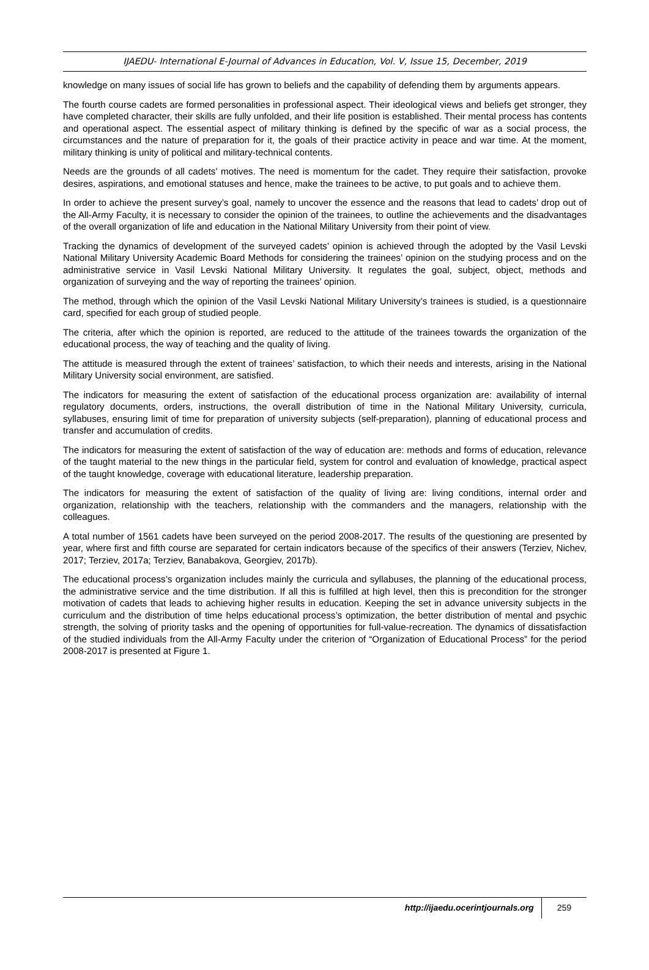IJAEDU- International E-Journal of Advances in Education, Vol. V, Issue 15, December, 2019
knowledge on many issues of social life has grown to beliefs and the capability of defending them by arguments appears.
The fourth course cadets are formed personalities in professional aspect. Their ideological views and beliefs get stronger, they have completed character, their skills are fully unfolded, and their life position is established. Their mental process has contents and operational aspect. The essential aspect of military thinking is defined by the specific of war as a social process, the circumstances and the nature of preparation for it, the goals of their practice activity in peace and war time. At the moment, military thinking is unity of political and military-technical contents.
Needs are the grounds of all cadets’ motives. The need is momentum for the cadet. They require their satisfaction, provoke desires, aspirations, and emotional statuses and hence, make the trainees to be active, to put goals and to achieve them.
In order to achieve the present survey’s goal, namely to uncover the essence and the reasons that lead to cadets’ drop out of the All-Army Faculty, it is necessary to consider the opinion of the trainees, to outline the achievements and the disadvantages of the overall organization of life and education in the National Military University from their point of view.
Tracking the dynamics of development of the surveyed cadets’ opinion is achieved through the adopted by the Vasil Levski National Military University Academic Board Methods for considering the trainees’ opinion on the studying process and on the administrative service in Vasil Levski National Military University. It regulates the goal, subject, object, methods and organization of surveying and the way of reporting the trainees’ opinion.
The method, through which the opinion of the Vasil Levski National Military University’s trainees is studied, is a questionnaire card, specified for each group of studied people.
The criteria, after which the opinion is reported, are reduced to the attitude of the trainees towards the organization of the educational process, the way of teaching and the quality of living.
The attitude is measured through the extent of trainees’ satisfaction, to which their needs and interests, arising in the National Military University social environment, are satisfied.
The indicators for measuring the extent of satisfaction of the educational process organization are: availability of internal regulatory documents, orders, instructions, the overall distribution of time in the National Military University, curricula, syllabuses, ensuring limit of time for preparation of university subjects (self-preparation), planning of educational process and transfer and accumulation of credits.
The indicators for measuring the extent of satisfaction of the way of education are: methods and forms of education, relevance of the taught material to the new things in the particular field, system for control and evaluation of knowledge, practical aspect of the taught knowledge, coverage with educational literature, leadership preparation.
The indicators for measuring the extent of satisfaction of the quality of living are: living conditions, internal order and organization, relationship with the teachers, relationship with the commanders and the managers, relationship with the colleagues.
A total number of 1561 cadets have been surveyed on the period 2008-2017. The results of the questioning are presented by year, where first and fifth course are separated for certain indicators because of the specifics of their answers (Terziev, Nichev, 2017; Terziev, 2017a; Terziev, Banabakova, Georgiev, 2017b).
The educational process’s organization includes mainly the curricula and syllabuses, the planning of the educational process, the administrative service and the time distribution. If all this is fulfilled at high level, then this is precondition for the stronger motivation of cadets that leads to achieving higher results in education. Keeping the set in advance university subjects in the curriculum and the distribution of time helps educational process’s optimization, the better distribution of mental and psychic strength, the solving of priority tasks and the opening of opportunities for full-value-recreation. The dynamics of dissatisfaction of the studied individuals from the All-Army Faculty under the criterion of “Organization of Educational Process” for the period 2008-2017 is presented at Figure 1.
http://ijaedu.ocerintjournals.org 259